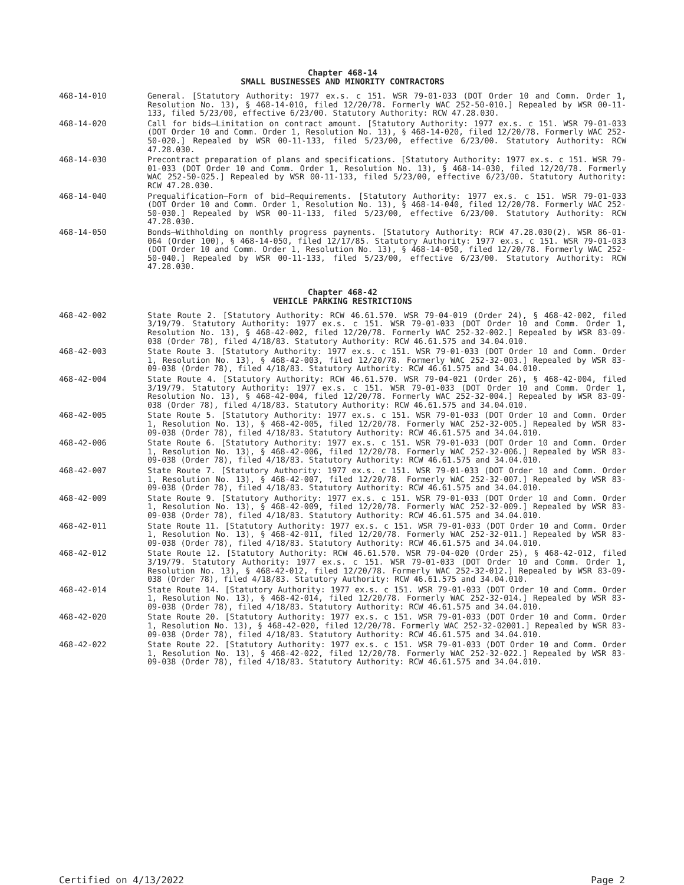Chapter 468-14
SMALL BUSINESSES AND MINORITY CONTRACTORS
468-14-010 General. [Statutory Authority: 1977 ex.s. c 151. WSR 79-01-033 (DOT Order 10 and Comm. Order 1, Resolution No. 13), § 468-14-010, filed 12/20/78. Formerly WAC 252-50-010.] Repealed by WSR 00-11-133, filed 5/23/00, effective 6/23/00. Statutory Authority: RCW 47.28.030.
468-14-020 Call for bids—Limitation on contract amount. [Statutory Authority: 1977 ex.s. c 151. WSR 79-01-033 (DOT Order 10 and Comm. Order 1, Resolution No. 13), § 468-14-020, filed 12/20/78. Formerly WAC 252-50-020.] Repealed by WSR 00-11-133, filed 5/23/00, effective 6/23/00. Statutory Authority: RCW 47.28.030.
468-14-030 Precontract preparation of plans and specifications. [Statutory Authority: 1977 ex.s. c 151. WSR 79-01-033 (DOT Order 10 and Comm. Order 1, Resolution No. 13), § 468-14-030, filed 12/20/78. Formerly WAC 252-50-025.] Repealed by WSR 00-11-133, filed 5/23/00, effective 6/23/00. Statutory Authority: RCW 47.28.030.
468-14-040 Prequalification—Form of bid—Requirements. [Statutory Authority: 1977 ex.s. c 151. WSR 79-01-033 (DOT Order 10 and Comm. Order 1, Resolution No. 13), § 468-14-040, filed 12/20/78. Formerly WAC 252-50-030.] Repealed by WSR 00-11-133, filed 5/23/00, effective 6/23/00. Statutory Authority: RCW 47.28.030.
468-14-050 Bonds—Withholding on monthly progress payments. [Statutory Authority: RCW 47.28.030(2). WSR 86-01-064 (Order 100), § 468-14-050, filed 12/17/85. Statutory Authority: 1977 ex.s. c 151. WSR 79-01-033 (DOT Order 10 and Comm. Order 1, Resolution No. 13), § 468-14-050, filed 12/20/78. Formerly WAC 252-50-040.] Repealed by WSR 00-11-133, filed 5/23/00, effective 6/23/00. Statutory Authority: RCW 47.28.030.
Chapter 468-42
VEHICLE PARKING RESTRICTIONS
468-42-002 State Route 2. [Statutory Authority: RCW 46.61.570. WSR 79-04-019 (Order 24), § 468-42-002, filed 3/19/79. Statutory Authority: 1977 ex.s. c 151. WSR 79-01-033 (DOT Order 10 and Comm. Order 1, Resolution No. 13), § 468-42-002, filed 12/20/78. Formerly WAC 252-32-002.] Repealed by WSR 83-09-038 (Order 78), filed 4/18/83. Statutory Authority: RCW 46.61.575 and 34.04.010.
468-42-003 State Route 3. [Statutory Authority: 1977 ex.s. c 151. WSR 79-01-033 (DOT Order 10 and Comm. Order 1, Resolution No. 13), § 468-42-003, filed 12/20/78. Formerly WAC 252-32-003.] Repealed by WSR 83-09-038 (Order 78), filed 4/18/83. Statutory Authority: RCW 46.61.575 and 34.04.010.
468-42-004 State Route 4. [Statutory Authority: RCW 46.61.570. WSR 79-04-021 (Order 26), § 468-42-004, filed 3/19/79. Statutory Authority: 1977 ex.s. c 151. WSR 79-01-033 (DOT Order 10 and Comm. Order 1, Resolution No. 13), § 468-42-004, filed 12/20/78. Formerly WAC 252-32-004.] Repealed by WSR 83-09-038 (Order 78), filed 4/18/83. Statutory Authority: RCW 46.61.575 and 34.04.010.
468-42-005 State Route 5. [Statutory Authority: 1977 ex.s. c 151. WSR 79-01-033 (DOT Order 10 and Comm. Order 1, Resolution No. 13), § 468-42-005, filed 12/20/78. Formerly WAC 252-32-005.] Repealed by WSR 83-09-038 (Order 78), filed 4/18/83. Statutory Authority: RCW 46.61.575 and 34.04.010.
468-42-006 State Route 6. [Statutory Authority: 1977 ex.s. c 151. WSR 79-01-033 (DOT Order 10 and Comm. Order 1, Resolution No. 13), § 468-42-006, filed 12/20/78. Formerly WAC 252-32-006.] Repealed by WSR 83-09-038 (Order 78), filed 4/18/83. Statutory Authority: RCW 46.61.575 and 34.04.010.
468-42-007 State Route 7. [Statutory Authority: 1977 ex.s. c 151. WSR 79-01-033 (DOT Order 10 and Comm. Order 1, Resolution No. 13), § 468-42-007, filed 12/20/78. Formerly WAC 252-32-007.] Repealed by WSR 83-09-038 (Order 78), filed 4/18/83. Statutory Authority: RCW 46.61.575 and 34.04.010.
468-42-009 State Route 9. [Statutory Authority: 1977 ex.s. c 151. WSR 79-01-033 (DOT Order 10 and Comm. Order 1, Resolution No. 13), § 468-42-009, filed 12/20/78. Formerly WAC 252-32-009.] Repealed by WSR 83-09-038 (Order 78), filed 4/18/83. Statutory Authority: RCW 46.61.575 and 34.04.010.
468-42-011 State Route 11. [Statutory Authority: 1977 ex.s. c 151. WSR 79-01-033 (DOT Order 10 and Comm. Order 1, Resolution No. 13), § 468-42-011, filed 12/20/78. Formerly WAC 252-32-011.] Repealed by WSR 83-09-038 (Order 78), filed 4/18/83. Statutory Authority: RCW 46.61.575 and 34.04.010.
468-42-012 State Route 12. [Statutory Authority: RCW 46.61.570. WSR 79-04-020 (Order 25), § 468-42-012, filed 3/19/79. Statutory Authority: 1977 ex.s. c 151. WSR 79-01-033 (DOT Order 10 and Comm. Order 1, Resolution No. 13), § 468-42-012, filed 12/20/78. Formerly WAC 252-32-012.] Repealed by WSR 83-09-038 (Order 78), filed 4/18/83. Statutory Authority: RCW 46.61.575 and 34.04.010.
468-42-014 State Route 14. [Statutory Authority: 1977 ex.s. c 151. WSR 79-01-033 (DOT Order 10 and Comm. Order 1, Resolution No. 13), § 468-42-014, filed 12/20/78. Formerly WAC 252-32-014.] Repealed by WSR 83-09-038 (Order 78), filed 4/18/83. Statutory Authority: RCW 46.61.575 and 34.04.010.
468-42-020 State Route 20. [Statutory Authority: 1977 ex.s. c 151. WSR 79-01-033 (DOT Order 10 and Comm. Order 1, Resolution No. 13), § 468-42-020, filed 12/20/78. Formerly WAC 252-32-02001.] Repealed by WSR 83-09-038 (Order 78), filed 4/18/83. Statutory Authority: RCW 46.61.575 and 34.04.010.
468-42-022 State Route 22. [Statutory Authority: 1977 ex.s. c 151. WSR 79-01-033 (DOT Order 10 and Comm. Order 1, Resolution No. 13), § 468-42-022, filed 12/20/78. Formerly WAC 252-32-022.] Repealed by WSR 83-09-038 (Order 78), filed 4/18/83. Statutory Authority: RCW 46.61.575 and 34.04.010.
Certified on 4/13/2022 Page 2